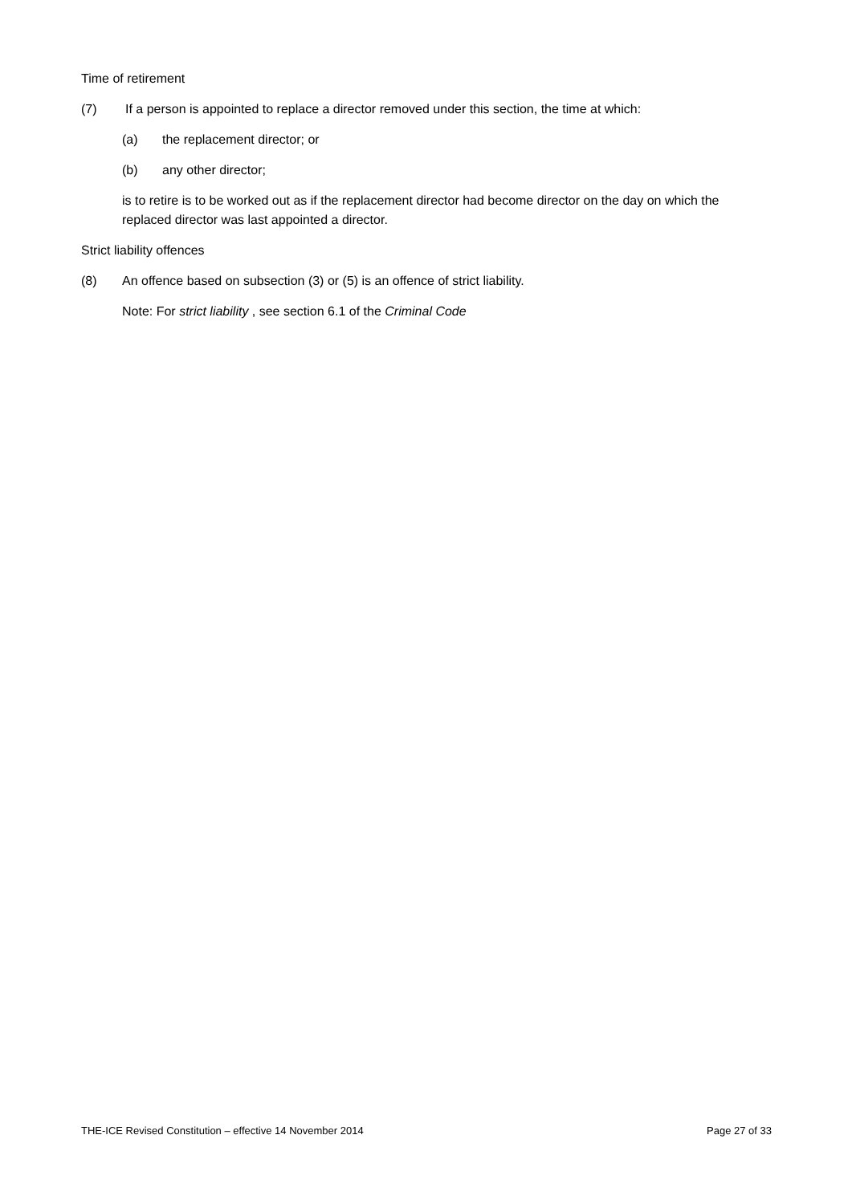Time of retirement
(7) If a person is appointed to replace a director removed under this section, the time at which:
(a) the replacement director; or
(b) any other director;
is to retire is to be worked out as if the replacement director had become director on the day on which the replaced director was last appointed a director.
Strict liability offences
(8) An offence based on subsection (3) or (5) is an offence of strict liability.
Note: For strict liability , see section 6.1 of the Criminal Code
THE-ICE Revised Constitution – effective 14 November 2014 Page 27 of 33